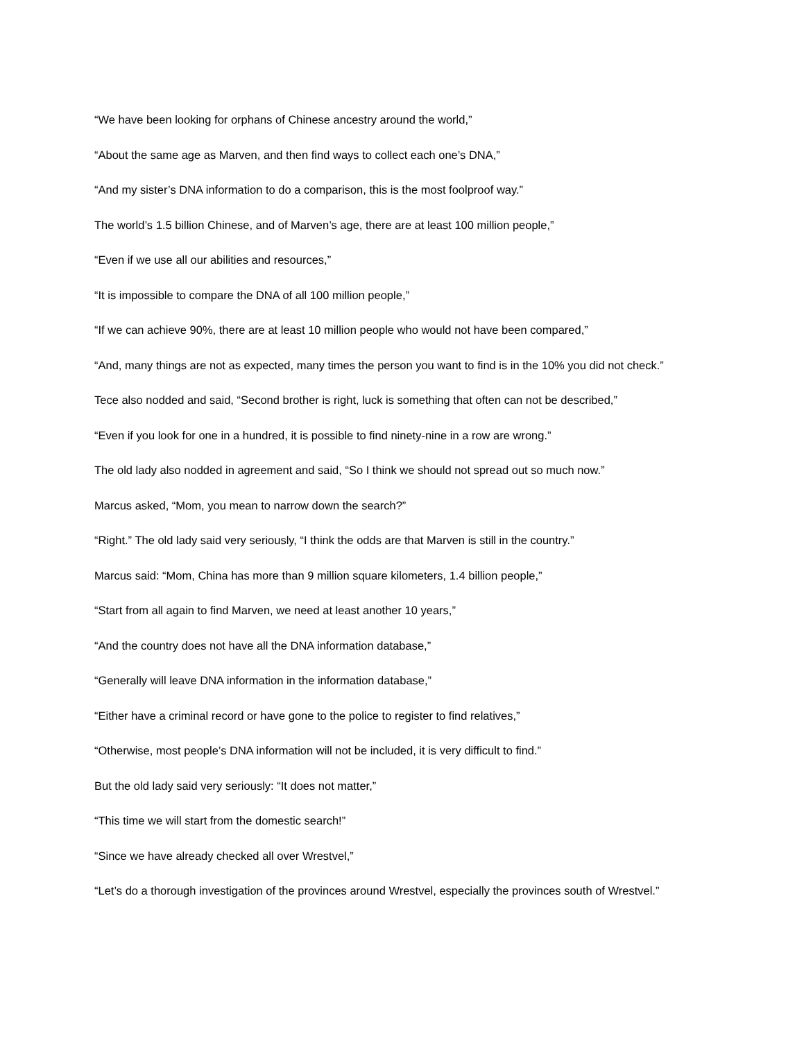“We have been looking for orphans of Chinese ancestry around the world,”
“About the same age as Marven, and then find ways to collect each one’s DNA,”
“And my sister’s DNA information to do a comparison, this is the most foolproof way.”
The world’s 1.5 billion Chinese, and of Marven’s age, there are at least 100 million people,”
“Even if we use all our abilities and resources,”
“It is impossible to compare the DNA of all 100 million people,”
“If we can achieve 90%, there are at least 10 million people who would not have been compared,”
“And, many things are not as expected, many times the person you want to find is in the 10% you did not check.”
Tece also nodded and said, “Second brother is right, luck is something that often can not be described,”
“Even if you look for one in a hundred, it is possible to find ninety-nine in a row are wrong.”
The old lady also nodded in agreement and said, “So I think we should not spread out so much now.”
Marcus asked, “Mom, you mean to narrow down the search?”
“Right.” The old lady said very seriously, “I think the odds are that Marven is still in the country.”
Marcus said: “Mom, China has more than 9 million square kilometers, 1.4 billion people,”
“Start from all again to find Marven, we need at least another 10 years,”
“And the country does not have all the DNA information database,”
“Generally will leave DNA information in the information database,”
“Either have a criminal record or have gone to the police to register to find relatives,”
“Otherwise, most people’s DNA information will not be included, it is very difficult to find.”
But the old lady said very seriously: “It does not matter,”
“This time we will start from the domestic search!”
“Since we have already checked all over Wrestvel,”
“Let’s do a thorough investigation of the provinces around Wrestvel, especially the provinces south of Wrestvel.”